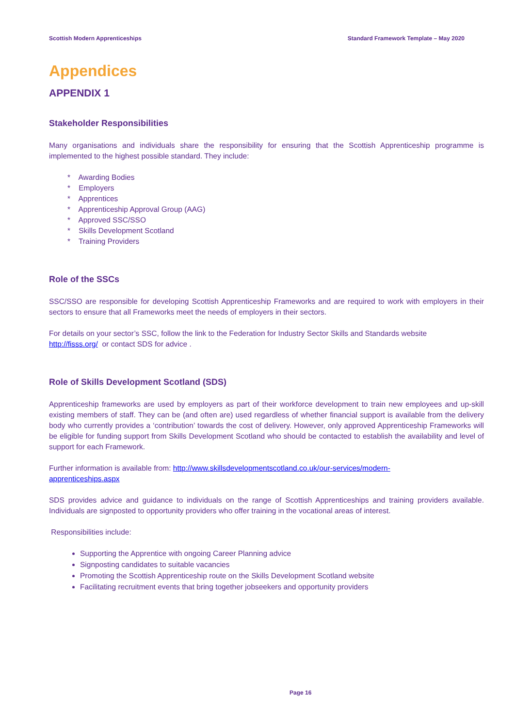Scottish Modern Apprenticeships Standard Framework Template – May 2020
Appendices
APPENDIX 1
Stakeholder Responsibilities
Many organisations and individuals share the responsibility for ensuring that the Scottish Apprenticeship programme is implemented to the highest possible standard. They include:
* Awarding Bodies
* Employers
* Apprentices
* Apprenticeship Approval Group (AAG)
* Approved SSC/SSO
* Skills Development Scotland
* Training Providers
Role of the SSCs
SSC/SSO are responsible for developing Scottish Apprenticeship Frameworks and are required to work with employers in their sectors to ensure that all Frameworks meet the needs of employers in their sectors.
For details on your sector’s SSC, follow the link to the Federation for Industry Sector Skills and Standards website
http://fisss.org/ or contact SDS for advice .
Role of Skills Development Scotland (SDS)
Apprenticeship frameworks are used by employers as part of their workforce development to train new employees and up-skill existing members of staff. They can be (and often are) used regardless of whether financial support is available from the delivery body who currently provides a ‘contribution’ towards the cost of delivery. However, only approved Apprenticeship Frameworks will be eligible for funding support from Skills Development Scotland who should be contacted to establish the availability and level of support for each Framework.
Further information is available from: http://www.skillsdevelopmentscotland.co.uk/our-services/modern-
apprenticeships.aspx
SDS provides advice and guidance to individuals on the range of Scottish Apprenticeships and training providers available. Individuals are signposted to opportunity providers who offer training in the vocational areas of interest.
Responsibilities include:
Supporting the Apprentice with ongoing Career Planning advice
Signposting candidates to suitable vacancies
Promoting the Scottish Apprenticeship route on the Skills Development Scotland website
Facilitating recruitment events that bring together jobseekers and opportunity providers
Page 16